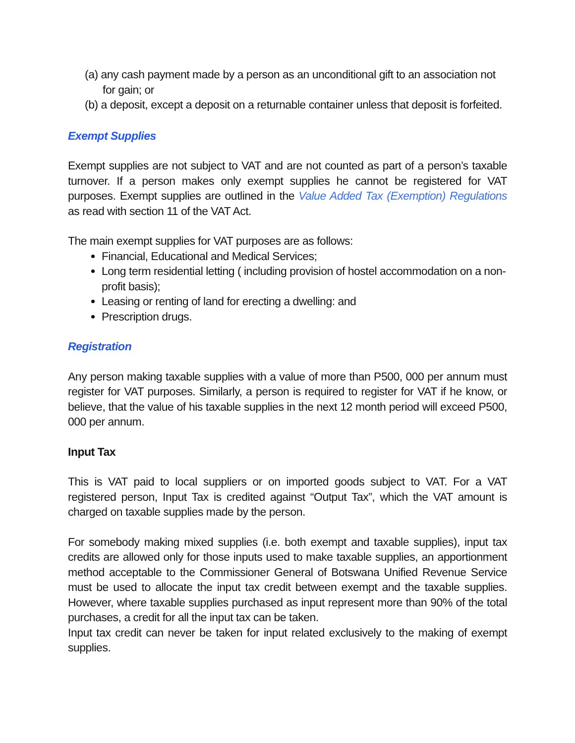(a) any cash payment made by a person as an unconditional gift to an association not for gain; or
(b) a deposit, except a deposit on a returnable container unless that deposit is forfeited.
Exempt Supplies
Exempt supplies are not subject to VAT and are not counted as part of a person’s taxable turnover. If a person makes only exempt supplies he cannot be registered for VAT purposes. Exempt supplies are outlined in the Value Added Tax (Exemption) Regulations as read with section 11 of the VAT Act.
The main exempt supplies for VAT purposes are as follows:
Financial, Educational and Medical Services;
Long term residential letting ( including provision of hostel accommodation on a non-profit basis);
Leasing or renting of land for erecting a dwelling: and
Prescription drugs.
Registration
Any person making taxable supplies with a value of more than P500, 000 per annum must register for VAT purposes. Similarly, a person is required to register for VAT if he know, or believe, that the value of his taxable supplies in the next 12 month period will exceed P500, 000 per annum.
Input Tax
This is VAT paid to local suppliers or on imported goods subject to VAT. For a VAT registered person, Input Tax is credited against “Output Tax”, which the VAT amount is charged on taxable supplies made by the person.
For somebody making mixed supplies (i.e. both exempt and taxable supplies), input tax credits are allowed only for those inputs used to make taxable supplies, an apportionment method acceptable to the Commissioner General of Botswana Unified Revenue Service must be used to allocate the input tax credit between exempt and the taxable supplies. However, where taxable supplies purchased as input represent more than 90% of the total purchases, a credit for all the input tax can be taken.
Input tax credit can never be taken for input related exclusively to the making of exempt supplies.